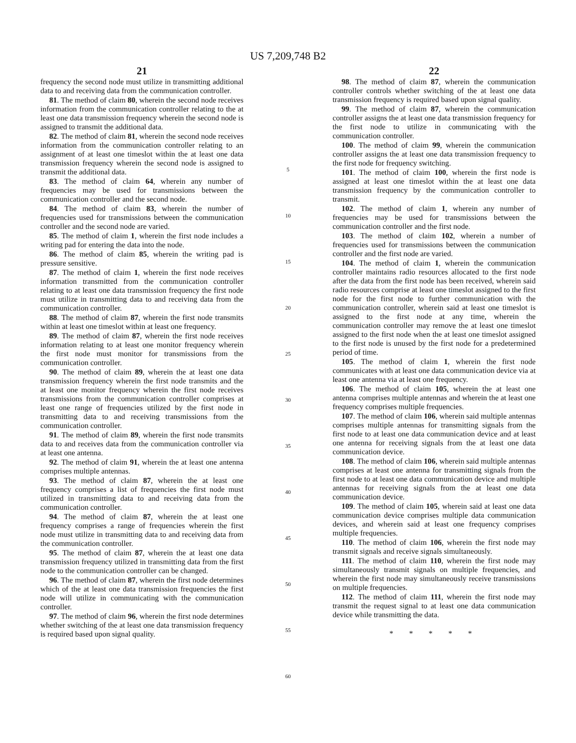US 7,209,748 B2
21
frequency the second node must utilize in transmitting additional data to and receiving data from the communication controller.
81. The method of claim 80, wherein the second node receives information from the communication controller relating to the at least one data transmission frequency wherein the second node is assigned to transmit the additional data.
82. The method of claim 81, wherein the second node receives information from the communication controller relating to an assignment of at least one timeslot within the at least one data transmission frequency wherein the second node is assigned to transmit the additional data.
83. The method of claim 64, wherein any number of frequencies may be used for transmissions between the communication controller and the second node.
84. The method of claim 83, wherein the number of frequencies used for transmissions between the communication controller and the second node are varied.
85. The method of claim 1, wherein the first node includes a writing pad for entering the data into the node.
86. The method of claim 85, wherein the writing pad is pressure sensitive.
87. The method of claim 1, wherein the first node receives information transmitted from the communication controller relating to at least one data transmission frequency the first node must utilize in transmitting data to and receiving data from the communication controller.
88. The method of claim 87, wherein the first node transmits within at least one timeslot within at least one frequency.
89. The method of claim 87, wherein the first node receives information relating to at least one monitor frequency wherein the first node must monitor for transmissions from the communication controller.
90. The method of claim 89, wherein the at least one data transmission frequency wherein the first node transmits and the at least one monitor frequency wherein the first node receives transmissions from the communication controller comprises at least one range of frequencies utilized by the first node in transmitting data to and receiving transmissions from the communication controller.
91. The method of claim 89, wherein the first node transmits data to and receives data from the communication controller via at least one antenna.
92. The method of claim 91, wherein the at least one antenna comprises multiple antennas.
93. The method of claim 87, wherein the at least one frequency comprises a list of frequencies the first node must utilized in transmitting data to and receiving data from the communication controller.
94. The method of claim 87, wherein the at least one frequency comprises a range of frequencies wherein the first node must utilize in transmitting data to and receiving data from the communication controller.
95. The method of claim 87, wherein the at least one data transmission frequency utilized in transmitting data from the first node to the communication controller can be changed.
96. The method of claim 87, wherein the first node determines which of the at least one data transmission frequencies the first node will utilize in communicating with the communication controller.
97. The method of claim 96, wherein the first node determines whether switching of the at least one data transmission frequency is required based upon signal quality.
5
10
15
20
25
30
35
40
45
50
55
60
22
98. The method of claim 87, wherein the communication controller controls whether switching of the at least one data transmission frequency is required based upon signal quality.
99. The method of claim 87, wherein the communication controller assigns the at least one data transmission frequency for the first node to utilize in communicating with the communication controller.
100. The method of claim 99, wherein the communication controller assigns the at least one data transmission frequency to the first node for frequency switching.
101. The method of claim 100, wherein the first node is assigned at least one timeslot within the at least one data transmission frequency by the communication controller to transmit.
102. The method of claim 1, wherein any number of frequencies may be used for transmissions between the communication controller and the first node.
103. The method of claim 102, wherein a number of frequencies used for transmissions between the communication controller and the first node are varied.
104. The method of claim 1, wherein the communication controller maintains radio resources allocated to the first node after the data from the first node has been received, wherein said radio resources comprise at least one timeslot assigned to the first node for the first node to further communication with the communication controller, wherein said at least one timeslot is assigned to the first node at any time, wherein the communication controller may remove the at least one timeslot assigned to the first node when the at least one timeslot assigned to the first node is unused by the first node for a predetermined period of time.
105. The method of claim 1, wherein the first node communicates with at least one data communication device via at least one antenna via at least one frequency.
106. The method of claim 105, wherein the at least one antenna comprises multiple antennas and wherein the at least one frequency comprises multiple frequencies.
107. The method of claim 106, wherein said multiple antennas comprises multiple antennas for transmitting signals from the first node to at least one data communication device and at least one antenna for receiving signals from the at least one data communication device.
108. The method of claim 106, wherein said multiple antennas comprises at least one antenna for transmitting signals from the first node to at least one data communication device and multiple antennas for receiving signals from the at least one data communication device.
109. The method of claim 105, wherein said at least one data communication device comprises multiple data communication devices, and wherein said at least one frequency comprises multiple frequencies.
110. The method of claim 106, wherein the first node may transmit signals and receive signals simultaneously.
111. The method of claim 110, wherein the first node may simultaneously transmit signals on multiple frequencies, and wherein the first node may simultaneously receive transmissions on multiple frequencies.
112. The method of claim 111, wherein the first node may transmit the request signal to at least one data communication device while transmitting the data.
* * * * *